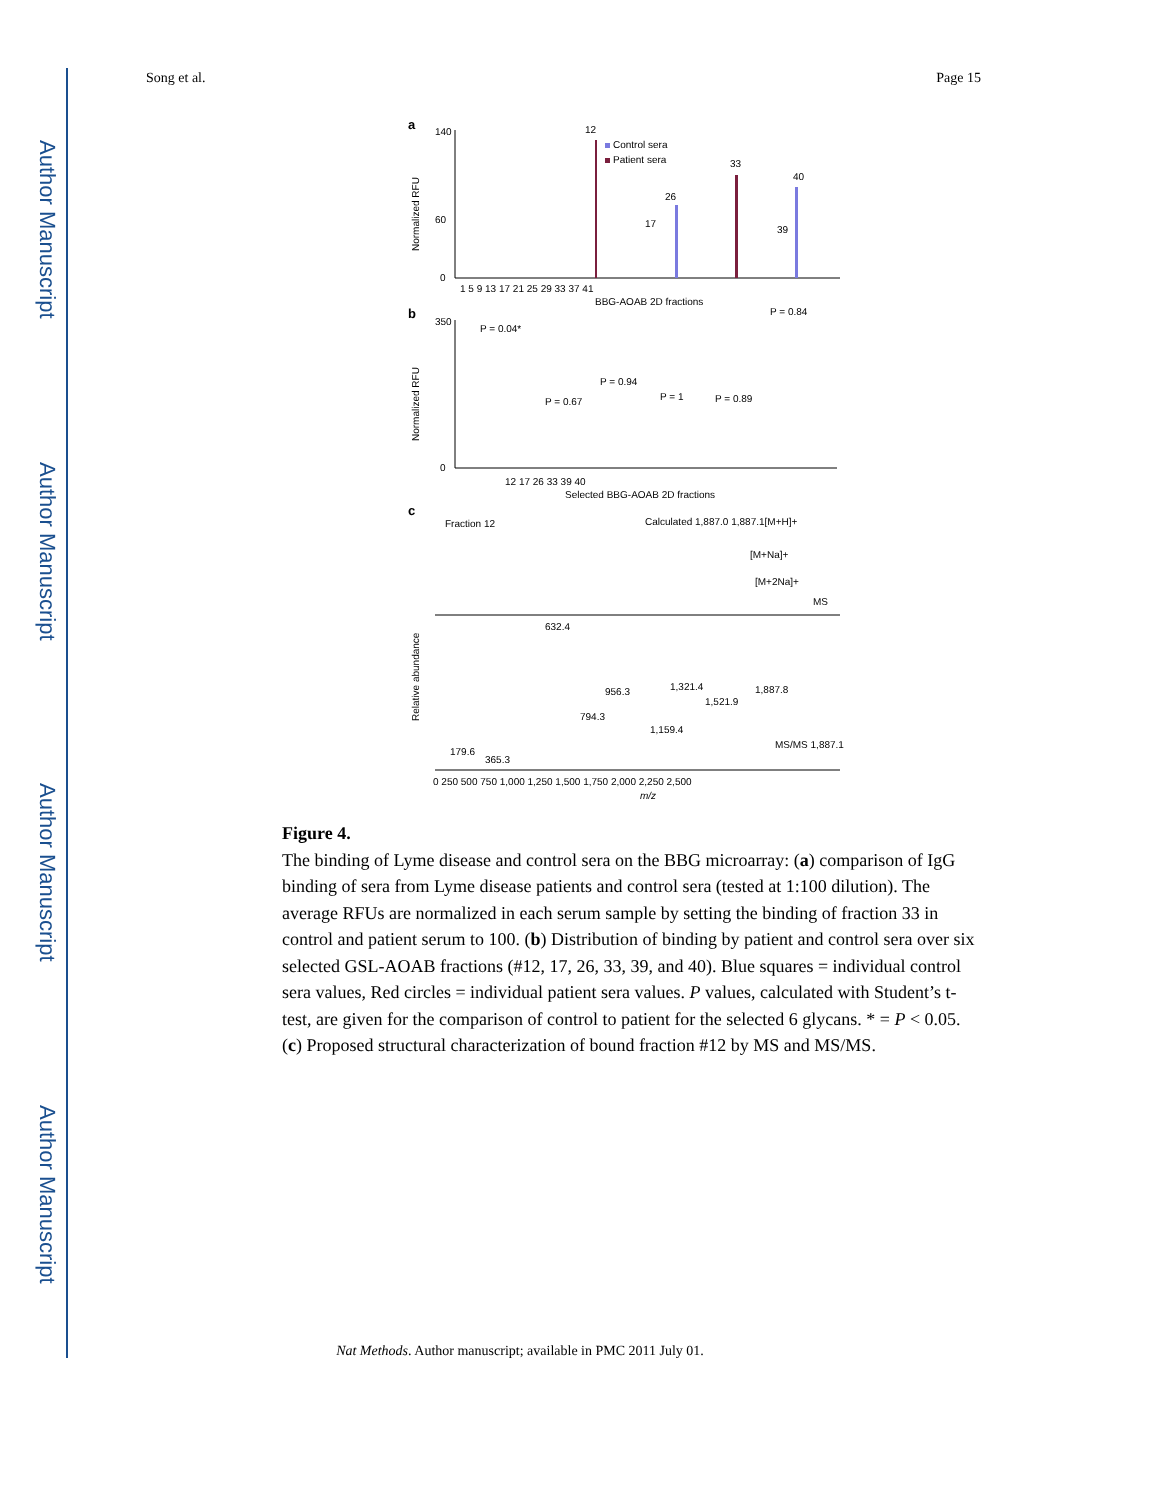Author Manuscript
Author Manuscript
Author Manuscript
Author Manuscript
Song et al. Page 15
a
140
60
0
Normalized RFU
12
26
33
40
17
39
Control sera
Patient sera
1 5 9 13 17 21 25 29 33 37 41
BBG-AOAB 2D fractions
b
350
0
Normalized RFU
P = 0.04*
P = 0.67
P = 0.94
P = 1
P = 0.89
P = 0.84
12 17 26 33 39 40
Selected BBG-AOAB 2D fractions
c
Fraction 12
Calculated 1,887.0 1,887.1[M+H]+
[M+Na]+
[M+2Na]+
MS
632.4
794.3
956.3
1,321.4
1,887.8
1,159.4
1,521.9
179.6
365.3
MS/MS 1,887.1
Relative abundance
0 250 500 750 1,000 1,250 1,500 1,750 2,000 2,250 2,500
m/z
Figure 4.
The binding of Lyme disease and control sera on the BBG microarray: (a) comparison of IgG binding of sera from Lyme disease patients and control sera (tested at 1:100 dilution). The average RFUs are normalized in each serum sample by setting the binding of fraction 33 in control and patient serum to 100. (b) Distribution of binding by patient and control sera over six selected GSL-AOAB fractions (#12, 17, 26, 33, 39, and 40). Blue squares = individual control sera values, Red circles = individual patient sera values. P values, calculated with Student’s t-test, are given for the comparison of control to patient for the selected 6 glycans. * = P < 0.05. (c) Proposed structural characterization of bound fraction #12 by MS and MS/MS.
Nat Methods. Author manuscript; available in PMC 2011 July 01.